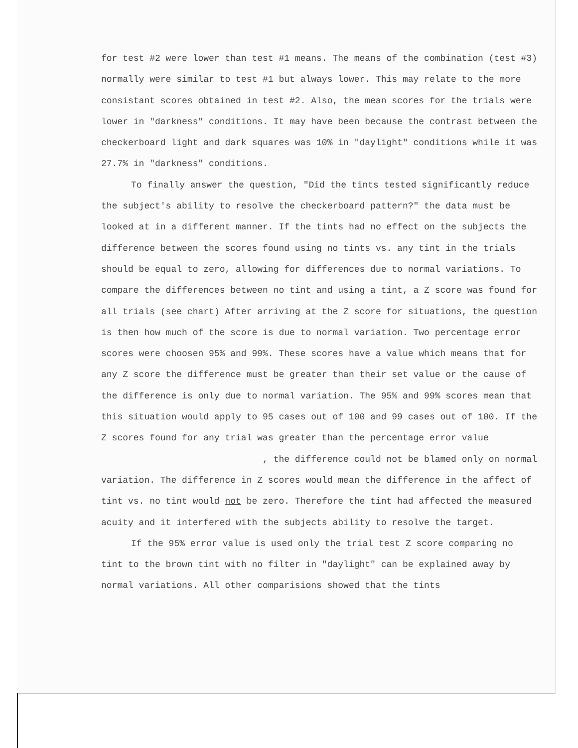for test #2 were lower than test #1 means. The means of the combination (test #3) normally were similar to test #1 but always lower. This may relate to the more consistant scores obtained in test #2. Also, the mean scores for the trials were lower in "darkness" conditions. It may have been because the contrast between the checkerboard light and dark squares was 10% in "daylight" conditions while it was 27.7% in "darkness" conditions.
To finally answer the question, "Did the tints tested significantly reduce the subject's ability to resolve the checkerboard pattern?" the data must be looked at in a different manner. If the tints had no effect on the subjects the difference between the scores found using no tints vs. any tint in the trials should be equal to zero, allowing for differences due to normal variations. To compare the differences between no tint and using a tint, a Z score was found for all trials (see chart) After arriving at the Z score for situations, the question is then how much of the score is due to normal variation. Two percentage error scores were choosen 95% and 99%. These scores have a value which means that for any Z score the difference must be greater than their set value or the cause of the difference is only due to normal variation. The 95% and 99% scores mean that this situation would apply to 95 cases out of 100 and 99 cases out of 100. If the Z scores found for any trial was greater than the percentage error value , the difference could not be blamed only on normal variation. The difference in Z scores would mean the difference in the affect of tint vs. no tint would not be zero. Therefore the tint had affected the measured acuity and it interfered with the subjects ability to resolve the target.
If the 95% error value is used only the trial test Z score comparing no tint to the brown tint with no filter in "daylight" can be explained away by normal variations. All other comparisions showed that the tints